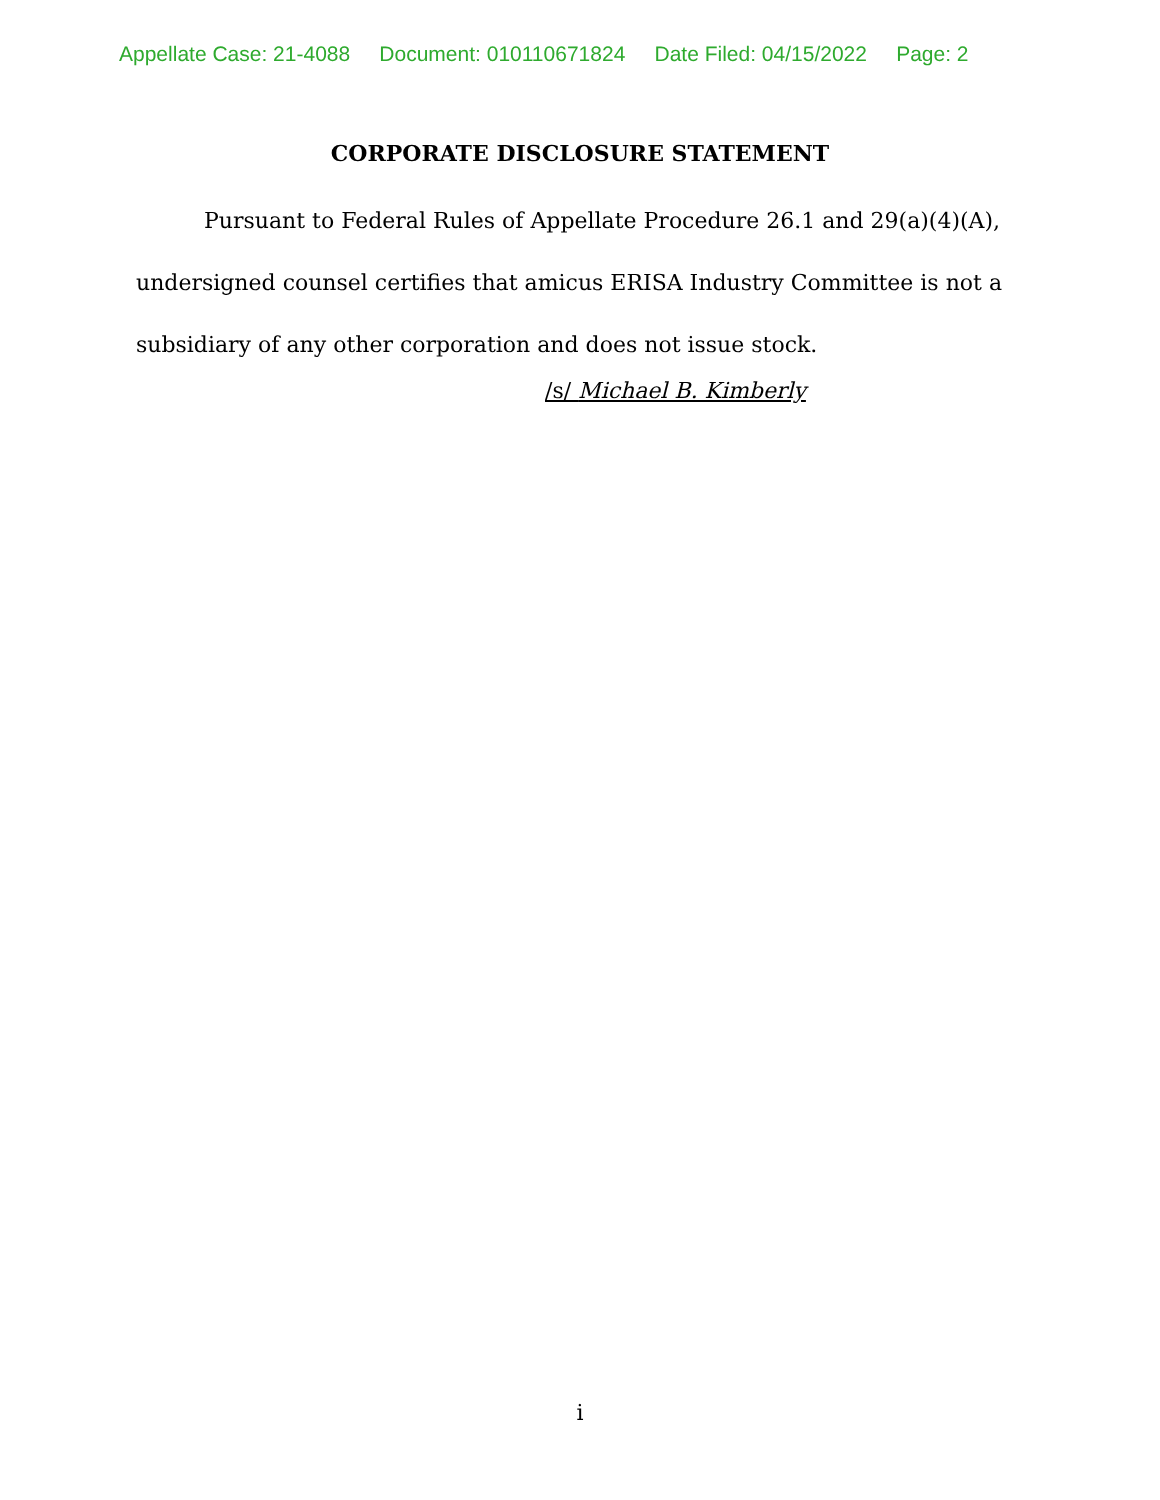Appellate Case: 21-4088 Document: 010110671824 Date Filed: 04/15/2022 Page: 2
CORPORATE DISCLOSURE STATEMENT
Pursuant to Federal Rules of Appellate Procedure 26.1 and 29(a)(4)(A), undersigned counsel certifies that amicus ERISA Industry Committee is not a subsidiary of any other corporation and does not issue stock.
/s/ Michael B. Kimberly
i